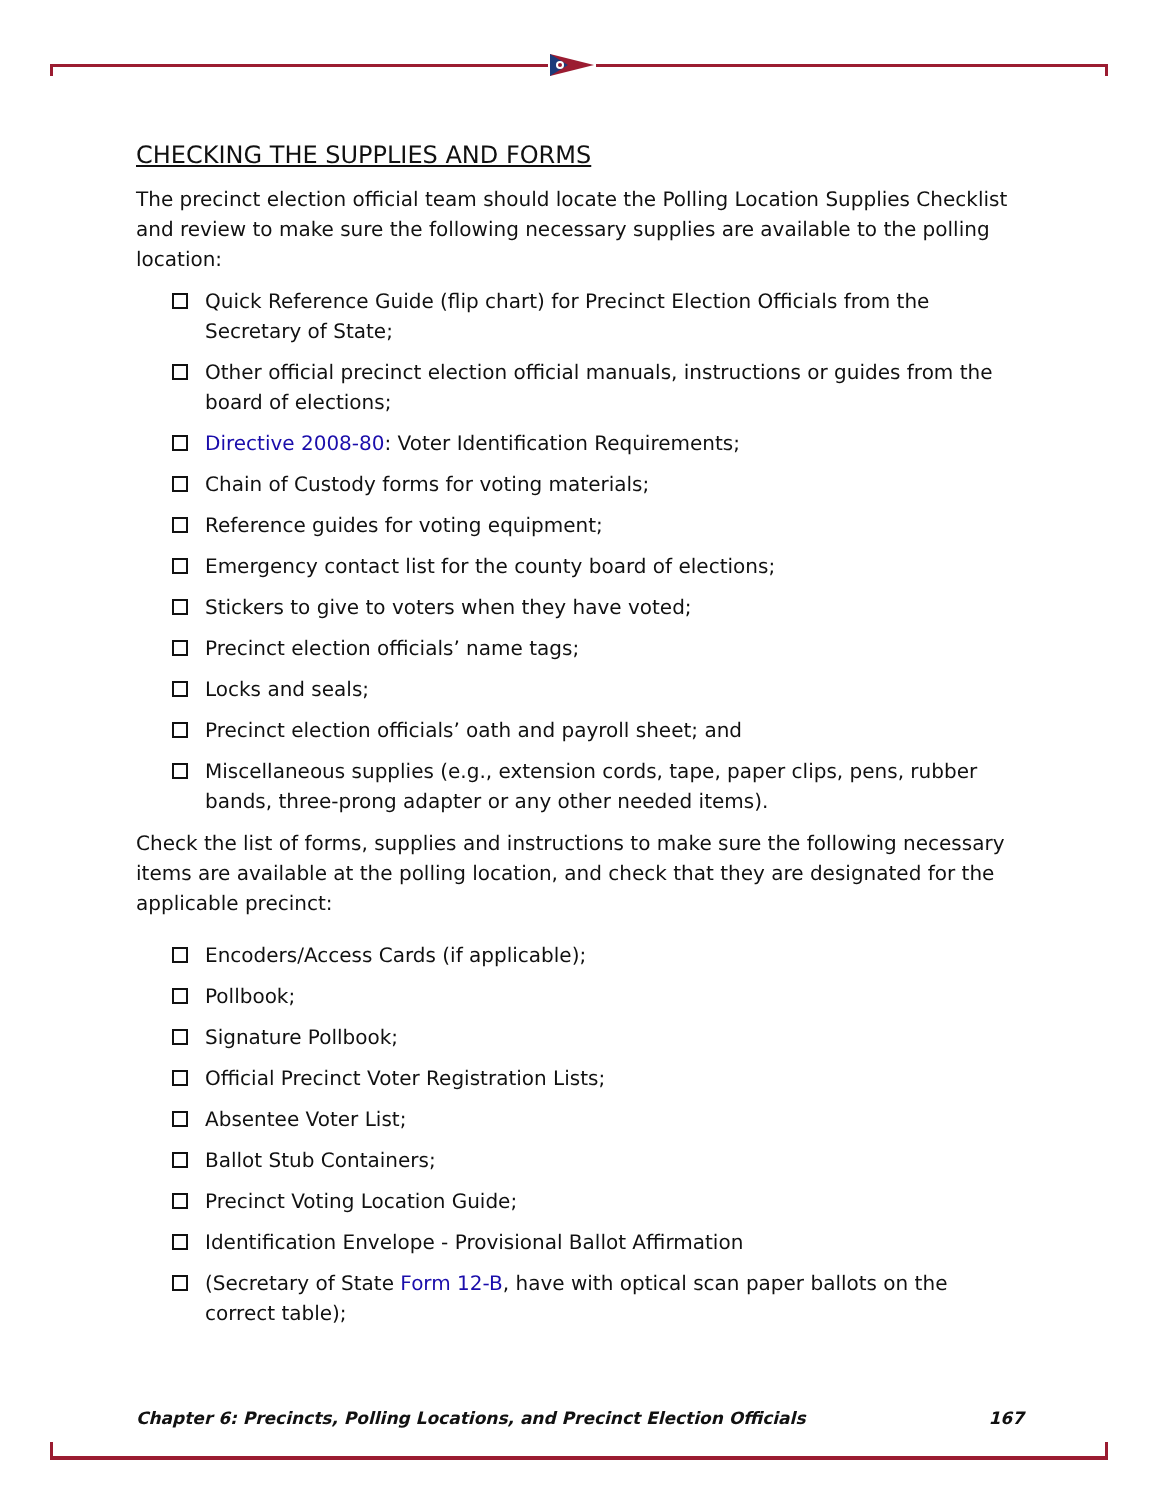CHECKING THE SUPPLIES AND FORMS
The precinct election official team should locate the Polling Location Supplies Checklist and review to make sure the following necessary supplies are available to the polling location:
Quick Reference Guide (flip chart) for Precinct Election Officials from the Secretary of State;
Other official precinct election official manuals, instructions or guides from the board of elections;
Directive 2008-80: Voter Identification Requirements;
Chain of Custody forms for voting materials;
Reference guides for voting equipment;
Emergency contact list for the county board of elections;
Stickers to give to voters when they have voted;
Precinct election officials’ name tags;
Locks and seals;
Precinct election officials’ oath and payroll sheet; and
Miscellaneous supplies (e.g., extension cords, tape, paper clips, pens, rubber bands, three-prong adapter or any other needed items).
Check the list of forms, supplies and instructions to make sure the following necessary items are available at the polling location, and check that they are designated for the applicable precinct:
Encoders/Access Cards (if applicable);
Pollbook;
Signature Pollbook;
Official Precinct Voter Registration Lists;
Absentee Voter List;
Ballot Stub Containers;
Precinct Voting Location Guide;
Identification Envelope - Provisional Ballot Affirmation
(Secretary of State Form 12-B, have with optical scan paper ballots on the correct table);
Chapter 6: Precincts, Polling Locations, and Precinct Election Officials 167